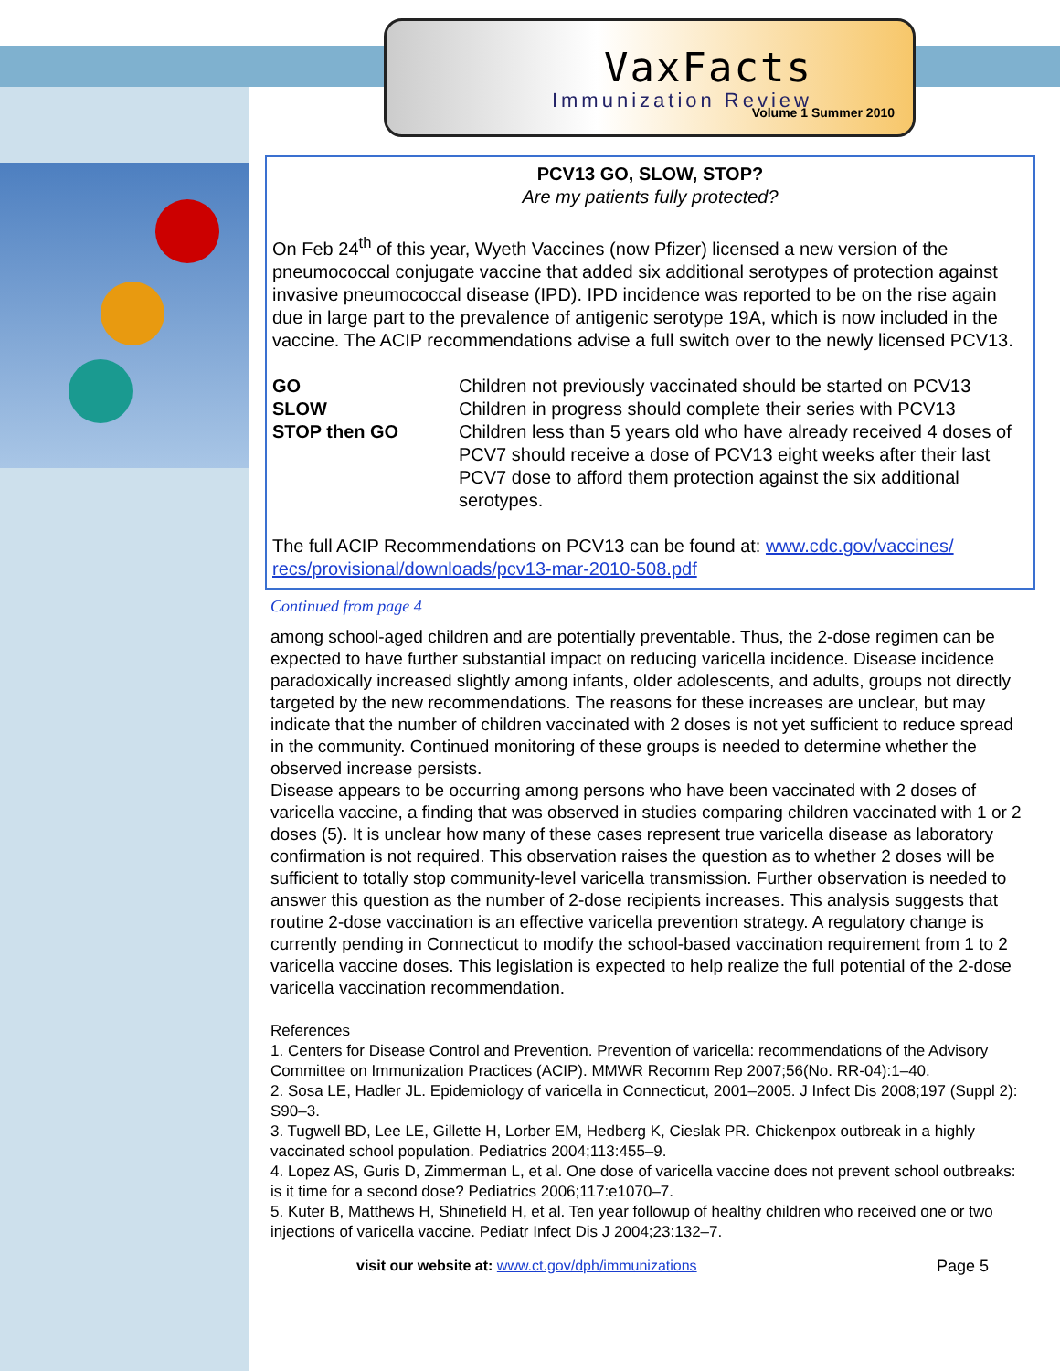VaxFacts
Immunization Review
Volume 1 Summer 2010
PCV13 GO, SLOW, STOP?
Are my patients fully protected?
On Feb 24<sup>th</sup> of this year, Wyeth Vaccines (now Pfizer) licensed a new version of the pneumococcal conjugate vaccine that added six additional serotypes of protection against invasive pneumococcal disease (IPD). IPD incidence was reported to be on the rise again due in large part to the prevalence of antigenic serotype 19A, which is now included in the vaccine. The ACIP recommendations advise a full switch over to the newly licensed PCV13.
| GO | Children not previously vaccinated should be started on PCV13 |
| SLOW | Children in progress should complete their series with PCV13 |
| STOP then GO | Children less than 5 years old who have already received 4 doses of PCV7 should receive a dose of PCV13 eight weeks after their last PCV7 dose to afford them protection against the six additional serotypes. |
The full ACIP Recommendations on PCV13 can be found at: www.cdc.gov/vaccines/ recs/provisional/downloads/pcv13-mar-2010-508.pdf
Continued from page 4
among school-aged children and are potentially preventable. Thus, the 2-dose regimen can be expected to have further substantial impact on reducing varicella incidence. Disease incidence paradoxically increased slightly among infants, older adolescents, and adults, groups not directly targeted by the new recommendations. The reasons for these increases are unclear, but may indicate that the number of children vaccinated with 2 doses is not yet sufficient to reduce spread in the community. Continued monitoring of these groups is needed to determine whether the observed increase persists.
Disease appears to be occurring among persons who have been vaccinated with 2 doses of varicella vaccine, a finding that was observed in studies comparing children vaccinated with 1 or 2 doses (5). It is unclear how many of these cases represent true varicella disease as laboratory confirmation is not required. This observation raises the question as to whether 2 doses will be sufficient to totally stop community-level varicella transmission. Further observation is needed to answer this question as the number of 2-dose recipients increases. This analysis suggests that routine 2-dose vaccination is an effective varicella prevention strategy. A regulatory change is currently pending in Connecticut to modify the school-based vaccination requirement from 1 to 2 varicella vaccine doses. This legislation is expected to help realize the full potential of the 2-dose varicella vaccination recommendation.
References
1. Centers for Disease Control and Prevention. Prevention of varicella: recommendations of the Advisory Committee on Immunization Practices (ACIP). MMWR Recomm Rep 2007;56(No. RR-04):1–40.
2. Sosa LE, Hadler JL. Epidemiology of varicella in Connecticut, 2001–2005. J Infect Dis 2008;197 (Suppl 2): S90–3.
3. Tugwell BD, Lee LE, Gillette H, Lorber EM, Hedberg K, Cieslak PR. Chickenpox outbreak in a highly vaccinated school population. Pediatrics 2004;113:455–9.
4. Lopez AS, Guris D, Zimmerman L, et al. One dose of varicella vaccine does not prevent school outbreaks: is it time for a second dose? Pediatrics 2006;117:e1070–7.
5. Kuter B, Matthews H, Shinefield H, et al. Ten year followup of healthy children who received one or two injections of varicella vaccine. Pediatr Infect Dis J 2004;23:132–7.
visit our website at: www.ct.gov/dph/immunizations Page 5